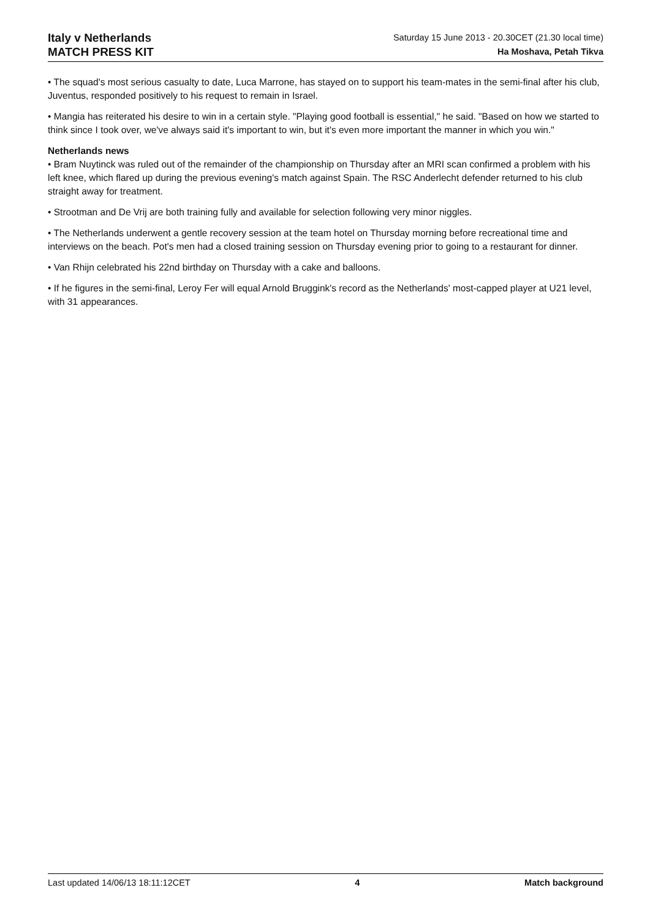Italy v Netherlands
MATCH PRESS KIT
Saturday 15 June 2013 - 20.30CET (21.30 local time)
Ha Moshava, Petah Tikva
• The squad's most serious casualty to date, Luca Marrone, has stayed on to support his team-mates in the semi-final after his club, Juventus, responded positively to his request to remain in Israel.
• Mangia has reiterated his desire to win in a certain style. "Playing good football is essential," he said. "Based on how we started to think since I took over, we've always said it's important to win, but it's even more important the manner in which you win."
Netherlands news
• Bram Nuytinck was ruled out of the remainder of the championship on Thursday after an MRI scan confirmed a problem with his left knee, which flared up during the previous evening's match against Spain. The RSC Anderlecht defender returned to his club straight away for treatment.
• Strootman and De Vrij are both training fully and available for selection following very minor niggles.
• The Netherlands underwent a gentle recovery session at the team hotel on Thursday morning before recreational time and interviews on the beach. Pot's men had a closed training session on Thursday evening prior to going to a restaurant for dinner.
• Van Rhijn celebrated his 22nd birthday on Thursday with a cake and balloons.
• If he figures in the semi-final, Leroy Fer will equal Arnold Bruggink's record as the Netherlands' most-capped player at U21 level, with 31 appearances.
Last updated 14/06/13 18:11:12CET 4 Match background